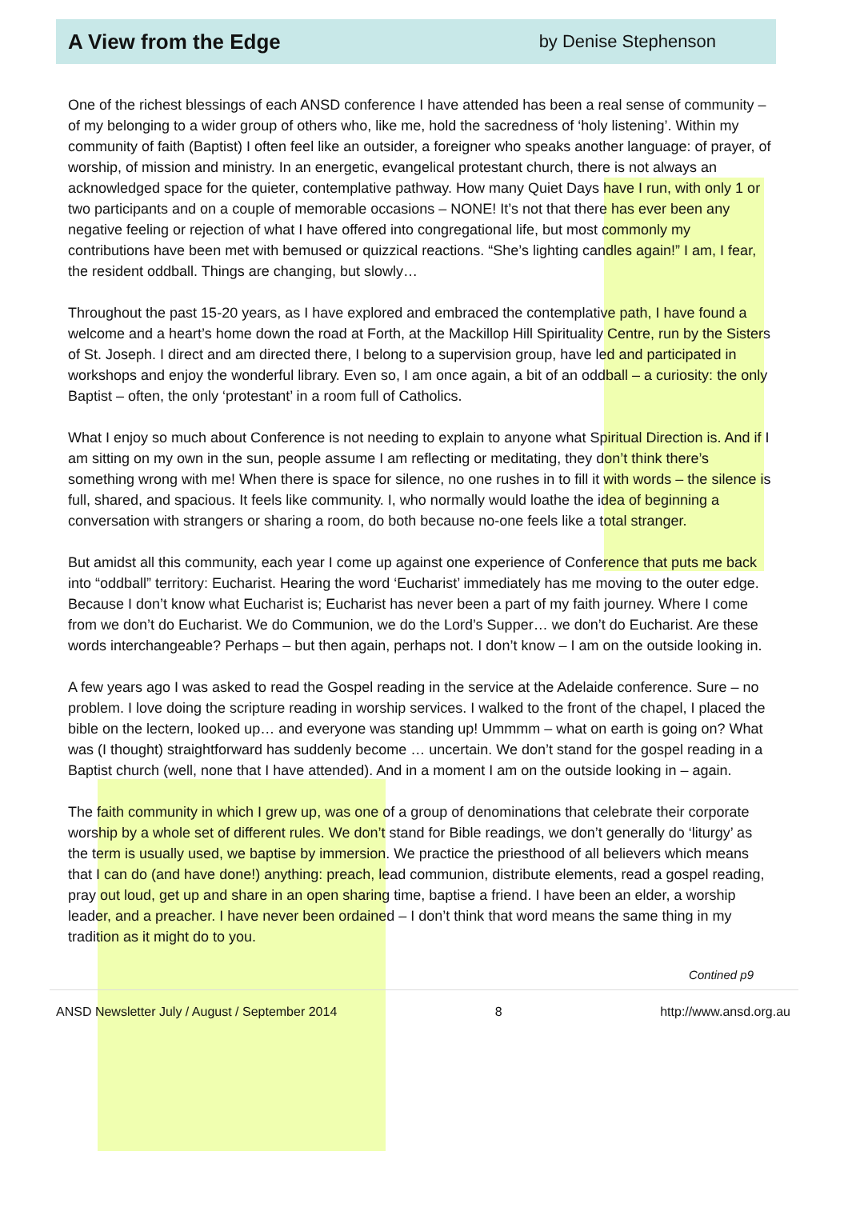A View from the Edge
by Denise Stephenson
One of the richest blessings of each ANSD conference I have attended has been a real sense of community – of my belonging to a wider group of others who, like me, hold the sacredness of ‘holy listening’. Within my community of faith (Baptist) I often feel like an outsider, a foreigner who speaks another language: of prayer, of worship, of mission and ministry. In an energetic, evangelical protestant church, there is not always an acknowledged space for the quieter, contemplative pathway. How many Quiet Days have I run, with only 1 or two participants and on a couple of memorable occasions – NONE! It’s not that there has ever been any negative feeling or rejection of what I have offered into congregational life, but most commonly my contributions have been met with bemused or quizzical reactions. “She’s lighting candles again!” I am, I fear, the resident oddball. Things are changing, but slowly…
Throughout the past 15-20 years, as I have explored and embraced the contemplative path, I have found a welcome and a heart’s home down the road at Forth, at the Mackillop Hill Spirituality Centre, run by the Sisters of St. Joseph. I direct and am directed there, I belong to a supervision group, have led and participated in workshops and enjoy the wonderful library. Even so, I am once again, a bit of an oddball – a curiosity: the only Baptist – often, the only ‘protestant’ in a room full of Catholics.
What I enjoy so much about Conference is not needing to explain to anyone what Spiritual Direction is. And if I am sitting on my own in the sun, people assume I am reflecting or meditating, they don’t think there’s something wrong with me! When there is space for silence, no one rushes in to fill it with words – the silence is full, shared, and spacious. It feels like community. I, who normally would loathe the idea of beginning a conversation with strangers or sharing a room, do both because no-one feels like a total stranger.
But amidst all this community, each year I come up against one experience of Conference that puts me back into “oddball” territory: Eucharist. Hearing the word ‘Eucharist’ immediately has me moving to the outer edge. Because I don’t know what Eucharist is; Eucharist has never been a part of my faith journey. Where I come from we don’t do Eucharist. We do Communion, we do the Lord’s Supper… we don’t do Eucharist. Are these words interchangeable? Perhaps – but then again, perhaps not. I don’t know – I am on the outside looking in.
A few years ago I was asked to read the Gospel reading in the service at the Adelaide conference. Sure – no problem. I love doing the scripture reading in worship services. I walked to the front of the chapel, I placed the bible on the lectern, looked up… and everyone was standing up! Ummmm – what on earth is going on? What was (I thought) straightforward has suddenly become … uncertain. We don’t stand for the gospel reading in a Baptist church (well, none that I have attended). And in a moment I am on the outside looking in – again.
The faith community in which I grew up, was one of a group of denominations that celebrate their corporate worship by a whole set of different rules. We don’t stand for Bible readings, we don’t generally do ‘liturgy’ as the term is usually used, we baptise by immersion. We practice the priesthood of all believers which means that I can do (and have done!) anything: preach, lead communion, distribute elements, read a gospel reading, pray out loud, get up and share in an open sharing time, baptise a friend. I have been an elder, a worship leader, and a preacher. I have never been ordained – I don’t think that word means the same thing in my tradition as it might do to you.
Contined p9
ANSD Newsletter July / August / September 2014 8 http://www.ansd.org.au